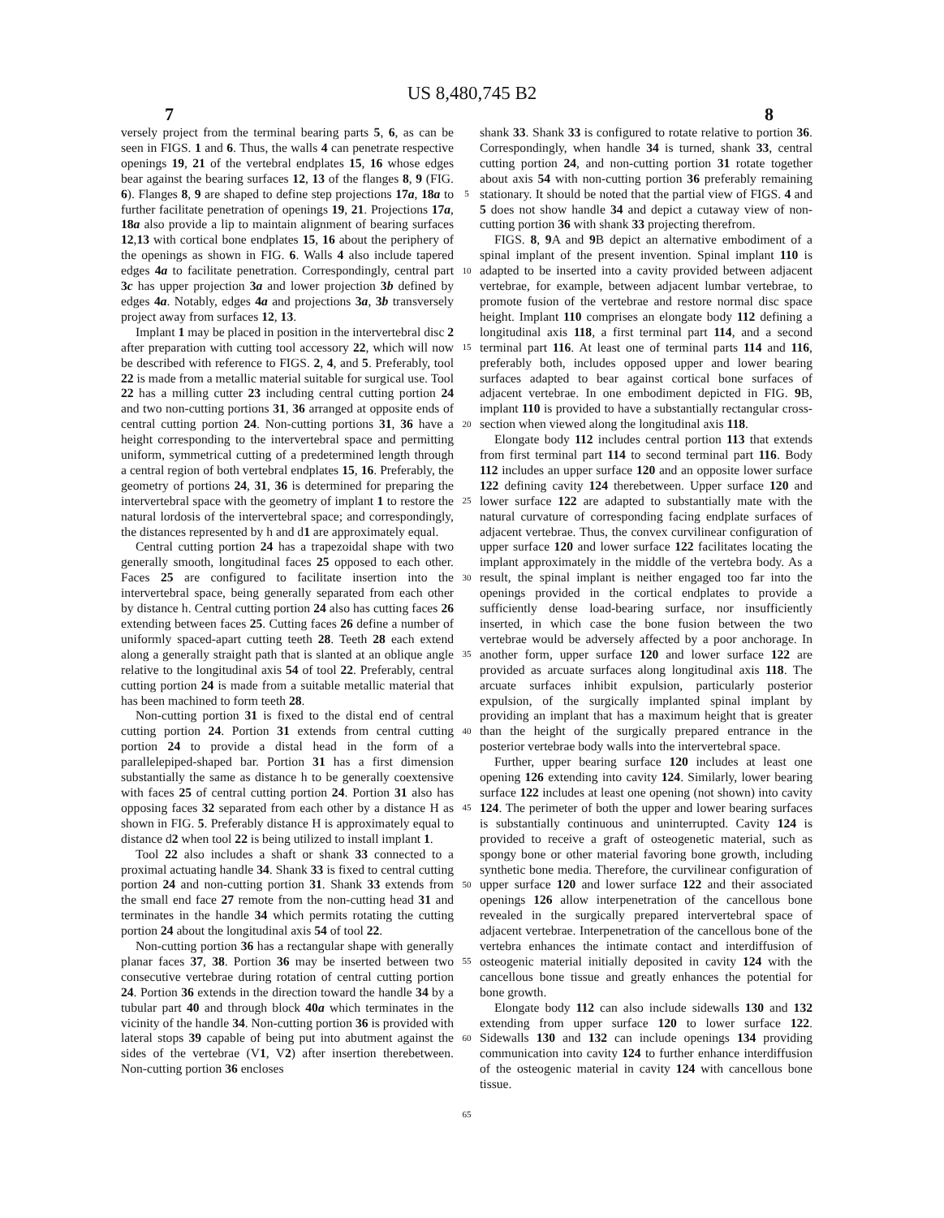US 8,480,745 B2
7 8
versely project from the terminal bearing parts 5, 6, as can be seen in FIGS. 1 and 6. Thus, the walls 4 can penetrate respective openings 19, 21 of the vertebral endplates 15, 16 whose edges bear against the bearing surfaces 12, 13 of the flanges 8, 9 (FIG. 6). Flanges 8, 9 are shaped to define step projections 17a, 18a to further facilitate penetration of openings 19, 21. Projections 17a, 18a also provide a lip to maintain alignment of bearing surfaces 12,13 with cortical bone endplates 15, 16 about the periphery of the openings as shown in FIG. 6. Walls 4 also include tapered edges 4a to facilitate penetration. Correspondingly, central part 3c has upper projection 3a and lower projection 3b defined by edges 4a. Notably, edges 4a and projections 3a, 3b transversely project away from surfaces 12, 13.
Implant 1 may be placed in position in the intervertebral disc 2 after preparation with cutting tool accessory 22, which will now be described with reference to FIGS. 2, 4, and 5. Preferably, tool 22 is made from a metallic material suitable for surgical use. Tool 22 has a milling cutter 23 including central cutting portion 24 and two non-cutting portions 31, 36 arranged at opposite ends of central cutting portion 24. Non-cutting portions 31, 36 have a height corresponding to the intervertebral space and permitting uniform, symmetrical cutting of a predetermined length through a central region of both vertebral endplates 15, 16. Preferably, the geometry of portions 24, 31, 36 is determined for preparing the intervertebral space with the geometry of implant 1 to restore the natural lordosis of the intervertebral space; and correspondingly, the distances represented by h and d1 are approximately equal.
Central cutting portion 24 has a trapezoidal shape with two generally smooth, longitudinal faces 25 opposed to each other. Faces 25 are configured to facilitate insertion into the intervertebral space, being generally separated from each other by distance h. Central cutting portion 24 also has cutting faces 26 extending between faces 25. Cutting faces 26 define a number of uniformly spaced-apart cutting teeth 28. Teeth 28 each extend along a generally straight path that is slanted at an oblique angle relative to the longitudinal axis 54 of tool 22. Preferably, central cutting portion 24 is made from a suitable metallic material that has been machined to form teeth 28.
Non-cutting portion 31 is fixed to the distal end of central cutting portion 24. Portion 31 extends from central cutting portion 24 to provide a distal head in the form of a parallelepiped-shaped bar. Portion 31 has a first dimension substantially the same as distance h to be generally coextensive with faces 25 of central cutting portion 24. Portion 31 also has opposing faces 32 separated from each other by a distance H as shown in FIG. 5. Preferably distance H is approximately equal to distance d2 when tool 22 is being utilized to install implant 1.
Tool 22 also includes a shaft or shank 33 connected to a proximal actuating handle 34. Shank 33 is fixed to central cutting portion 24 and non-cutting portion 31. Shank 33 extends from the small end face 27 remote from the non-cutting head 31 and terminates in the handle 34 which permits rotating the cutting portion 24 about the longitudinal axis 54 of tool 22.
Non-cutting portion 36 has a rectangular shape with generally planar faces 37, 38. Portion 36 may be inserted between two consecutive vertebrae during rotation of central cutting portion 24. Portion 36 extends in the direction toward the handle 34 by a tubular part 40 and through block 40a which terminates in the vicinity of the handle 34. Non-cutting portion 36 is provided with lateral stops 39 capable of being put into abutment against the sides of the vertebrae (V1, V2) after insertion therebetween. Non-cutting portion 36 encloses
5
10
15
20
25
30
35
40
45
50
55
60
65
shank 33. Shank 33 is configured to rotate relative to portion 36. Correspondingly, when handle 34 is turned, shank 33, central cutting portion 24, and non-cutting portion 31 rotate together about axis 54 with non-cutting portion 36 preferably remaining stationary. It should be noted that the partial view of FIGS. 4 and 5 does not show handle 34 and depict a cutaway view of non-cutting portion 36 with shank 33 projecting therefrom.
FIGS. 8, 9 A and 9 B depict an alternative embodiment of a spinal implant of the present invention. Spinal implant 110 is adapted to be inserted into a cavity provided between adjacent vertebrae, for example, between adjacent lumbar vertebrae, to promote fusion of the vertebrae and restore normal disc space height. Implant 110 comprises an elongate body 112 defining a longitudinal axis 118, a first terminal part 114, and a second terminal part 116. At least one of terminal parts 114 and 116, preferably both, includes opposed upper and lower bearing surfaces adapted to bear against cortical bone surfaces of adjacent vertebrae. In one embodiment depicted in FIG. 9 B, implant 110 is provided to have a substantially rectangular cross-section when viewed along the longitudinal axis 118.
Elongate body 112 includes central portion 113 that extends from first terminal part 114 to second terminal part 116. Body 112 includes an upper surface 120 and an opposite lower surface 122 defining cavity 124 therebetween. Upper surface 120 and lower surface 122 are adapted to substantially mate with the natural curvature of corresponding facing endplate surfaces of adjacent vertebrae. Thus, the convex curvilinear configuration of upper surface 120 and lower surface 122 facilitates locating the implant approximately in the middle of the vertebra body. As a result, the spinal implant is neither engaged too far into the openings provided in the cortical endplates to provide a sufficiently dense load-bearing surface, nor insufficiently inserted, in which case the bone fusion between the two vertebrae would be adversely affected by a poor anchorage. In another form, upper surface 120 and lower surface 122 are provided as arcuate surfaces along longitudinal axis 118. The arcuate surfaces inhibit expulsion, particularly posterior expulsion, of the surgically implanted spinal implant by providing an implant that has a maximum height that is greater than the height of the surgically prepared entrance in the posterior vertebrae body walls into the intervertebral space.
Further, upper bearing surface 120 includes at least one opening 126 extending into cavity 124. Similarly, lower bearing surface 122 includes at least one opening (not shown) into cavity 124. The perimeter of both the upper and lower bearing surfaces is substantially continuous and uninterrupted. Cavity 124 is provided to receive a graft of osteogenetic material, such as spongy bone or other material favoring bone growth, including synthetic bone media. Therefore, the curvilinear configuration of upper surface 120 and lower surface 122 and their associated openings 126 allow interpenetration of the cancellous bone revealed in the surgically prepared intervertebral space of adjacent vertebrae. Interpenetration of the cancellous bone of the vertebra enhances the intimate contact and interdiffusion of osteogenic material initially deposited in cavity 124 with the cancellous bone tissue and greatly enhances the potential for bone growth.
Elongate body 112 can also include sidewalls 130 and 132 extending from upper surface 120 to lower surface 122. Sidewalls 130 and 132 can include openings 134 providing communication into cavity 124 to further enhance interdiffusion of the osteogenic material in cavity 124 with cancellous bone tissue.